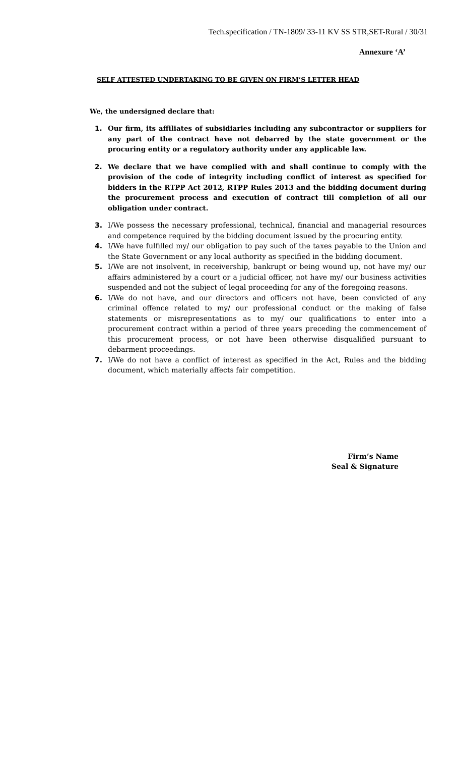Tech.specification / TN-1809/ 33-11 KV SS STR,SET-Rural / 30/31
Annexure ‘A’
SELF ATTESTED UNDERTAKING TO BE GIVEN ON FIRM’S LETTER HEAD
We, the undersigned declare that:
1. Our firm, its affiliates of subsidiaries including any subcontractor or suppliers for any part of the contract have not debarred by the state government or the procuring entity or a regulatory authority under any applicable law.
2. We declare that we have complied with and shall continue to comply with the provision of the code of integrity including conflict of interest as specified for bidders in the RTPP Act 2012, RTPP Rules 2013 and the bidding document during the procurement process and execution of contract till completion of all our obligation under contract.
3. I/We possess the necessary professional, technical, financial and managerial resources and competence required by the bidding document issued by the procuring entity.
4. I/We have fulfilled my/ our obligation to pay such of the taxes payable to the Union and the State Government or any local authority as specified in the bidding document.
5. I/We are not insolvent, in receivership, bankrupt or being wound up, not have my/ our affairs administered by a court or a judicial officer, not have my/ our business activities suspended and not the subject of legal proceeding for any of the foregoing reasons.
6. I/We do not have, and our directors and officers not have, been convicted of any criminal offence related to my/ our professional conduct or the making of false statements or misrepresentations as to my/ our qualifications to enter into a procurement contract within a period of three years preceding the commencement of this procurement process, or not have been otherwise disqualified pursuant to debarment proceedings.
7. I/We do not have a conflict of interest as specified in the Act, Rules and the bidding document, which materially affects fair competition.
Firm’s Name
Seal & Signature